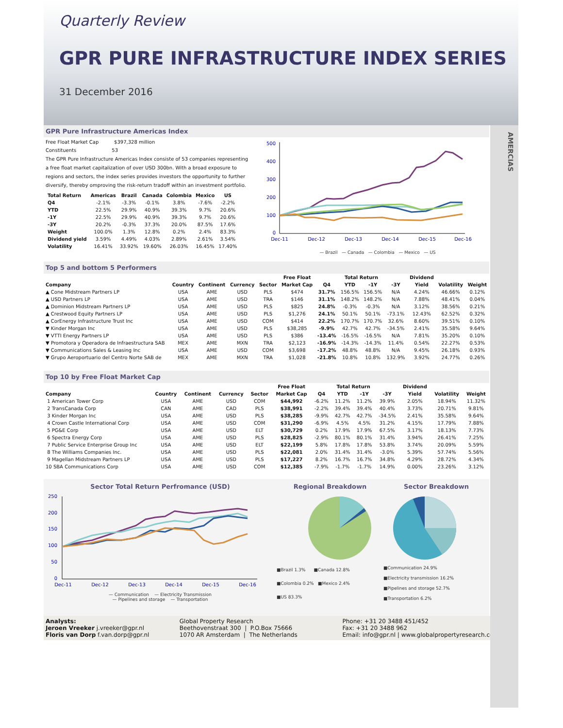Quarterly Review
GPR PURE INFRASTRUCTURE INDEX SERIES
31 December 2016
AMERCIAS
GPR Pure Infrastructure Americas Index
Free Float Market Cap $397,328 million
Constituents 53
The GPR Pure Infrastructure Americas Index consiste of 53 companies representing a free float market capitalization of over USD 300bn. With a broad exposure to regions and sectors, the index series provides investors the opportunity to further diversify, thereby omproving the risk-return tradoff within an investment portfolio.
| Total Return | Americas | Brazil | Canada | Colombia | Mexico | US |
| --- | --- | --- | --- | --- | --- | --- |
| Q4 | -2.1% | -3.3% | -0.1% | 3.8% | -7.6% | -2.2% |
| YTD | 22.5% | 29.9% | 40.9% | 39.3% | 9.7% | 20.6% |
| -1Y | 22.5% | 29.9% | 40.9% | 39.3% | 9.7% | 20.6% |
| -3Y | 20.2% | -0.3% | 37.3% | 20.0% | 87.5% | 17.6% |
| Weight | 100.0% | 1.3% | 12.8% | 0.2% | 2.4% | 83.3% |
| Dividend yield | 3.59% | 4.49% | 4.03% | 2.89% | 2.61% | 3.54% |
| Volatility | 16.41% | 33.92% | 19.60% | 26.03% | 16.45% | 17.40% |
500
400
300
200
100
0
Dec-11
Dec-12
Dec-13
Dec-14
Dec-15
Dec-16
— Brazil — Canada — Colombia — Mexico — US
Top 5 and bottom 5 Performers
| | | | | | Free Float | | Total Return | | | Dividend | | |
| --- | --- | --- | --- | --- | --- | --- | --- | --- | --- | --- | --- | --- |
| Company | Country | Continent | Currency | Sector | Market Cap | Q4 | YTD | -1Y | -3Y | Yield | Volatility | Weight |
| ▲ Cone Midstream Partners LP | USA | AME | USD | PLS | $474 | 31.7% | 156.5% | 156.5% | N/A | 4.24% | 46.66% | 0.12% |
| ▲ USD Partners LP | USA | AME | USD | TRA | $146 | 31.1% | 148.2% | 148.2% | N/A | 7.88% | 48.41% | 0.04% |
| ▲ Dominion Midstream Partners LP | USA | AME | USD | PLS | $825 | 24.8% | -0.3% | -0.3% | N/A | 3.12% | 38.56% | 0.21% |
| ▲ Crestwood Equity Partners LP | USA | AME | USD | PLS | $1,276 | 24.1% | 50.1% | 50.1% | -73.1% | 12.43% | 62.52% | 0.32% |
| ▲ CorEnergy Infrastructure Trust Inc | USA | AME | USD | COM | $414 | 22.2% | 170.7% | 170.7% | 32.6% | 8.60% | 39.51% | 0.10% |
| ▼ Kinder Morgan Inc | USA | AME | USD | PLS | $38,285 | -9.9% | 42.7% | 42.7% | -34.5% | 2.41% | 35.58% | 9.64% |
| ▼ VTTI Energy Partners LP | USA | AME | USD | PLS | $386 | -13.4% | -16.5% | -16.5% | N/A | 7.81% | 35.20% | 0.10% |
| ▼ Promotora y Operadora de Infraestructura SAB | MEX | AME | MXN | TRA | $2,123 | -16.9% | -14.3% | -14.3% | 11.4% | 0.54% | 22.27% | 0.53% |
| ▼ Communications Sales & Leasing Inc | USA | AME | USD | COM | $3,698 | -17.2% | 48.8% | 48.8% | N/A | 9.45% | 26.18% | 0.93% |
| ▼ Grupo Aeroportuario del Centro Norte SAB de | MEX | AME | MXN | TRA | $1,028 | -21.8% | 10.8% | 10.8% | 132.9% | 3.92% | 24.77% | 0.26% |
Top 10 by Free Float Market Cap
| | | | | | Free Float | | Total Return | | | Dividend | | |
| --- | --- | --- | --- | --- | --- | --- | --- | --- | --- | --- | --- | --- |
| Company | Country | Continent | Currency | Sector | Market Cap | Q4 | YTD | -1Y | -3Y | Yield | Volatility | Weight |
| 1 American Tower Corp | USA | AME | USD | COM | $44,992 | -6.2% | 11.2% | 11.2% | 39.9% | 2.05% | 18.94% | 11.32% |
| 2 TransCanada Corp | CAN | AME | CAD | PLS | $38,991 | -2.2% | 39.4% | 39.4% | 40.4% | 3.73% | 20.71% | 9.81% |
| 3 Kinder Morgan Inc | USA | AME | USD | PLS | $38,285 | -9.9% | 42.7% | 42.7% | -34.5% | 2.41% | 35.58% | 9.64% |
| 4 Crown Castle International Corp | USA | AME | USD | COM | $31,290 | -6.9% | 4.5% | 4.5% | 31.2% | 4.15% | 17.79% | 7.88% |
| 5 PG&E Corp | USA | AME | USD | ELT | $30,729 | 0.2% | 17.9% | 17.9% | 67.5% | 3.17% | 18.13% | 7.73% |
| 6 Spectra Energy Corp | USA | AME | USD | PLS | $28,825 | -2.9% | 80.1% | 80.1% | 31.4% | 3.94% | 26.41% | 7.25% |
| 7 Public Service Enterprise Group Inc | USA | AME | USD | ELT | $22,199 | 5.8% | 17.8% | 17.8% | 53.8% | 3.74% | 20.09% | 5.59% |
| 8 The Williams Companies Inc. | USA | AME | USD | PLS | $22,081 | 2.0% | 31.4% | 31.4% | -3.0% | 5.39% | 57.74% | 5.56% |
| 9 Magellan Midstream Partners LP | USA | AME | USD | PLS | $17,227 | 8.2% | 16.7% | 16.7% | 34.8% | 4.29% | 28.72% | 4.34% |
| 10 SBA Communications Corp | USA | AME | USD | COM | $12,385 | -7.9% | -1.7% | -1.7% | 14.9% | 0.00% | 23.26% | 3.12% |
Sector Total Return Perfromance (USD)
250
200
150
100
50
0
Dec-11
Dec-12
Dec-13
Dec-14
Dec-15
Dec-16
— Communication — Electricity Transmission
— Pipelines and storage — Transportation
Regional Breakdown
■Brazil 1.3% ■Canada 12.8%
■Colombia 0.2% ■Mexico 2.4%
■US 83.3%
Sector Breakdown
■Communication 24.9%
■Electricity transmission 16.2%
■Pipelines and storage 52.7%
■Transportation 6.2%
Analysts:
Jeroen Vreeker j.vreeker@gpr.nl
Floris van Dorp f.van.dorp@gpr.nl
Global Property Research
Beethovenstraat 300 | P.O.Box 75666
1070 AR Amsterdam | The Netherlands
Phone: +31 20 3488 451/452
Fax: +31 20 3488 962
Email: info@gpr.nl | www.globalpropertyresearch.com